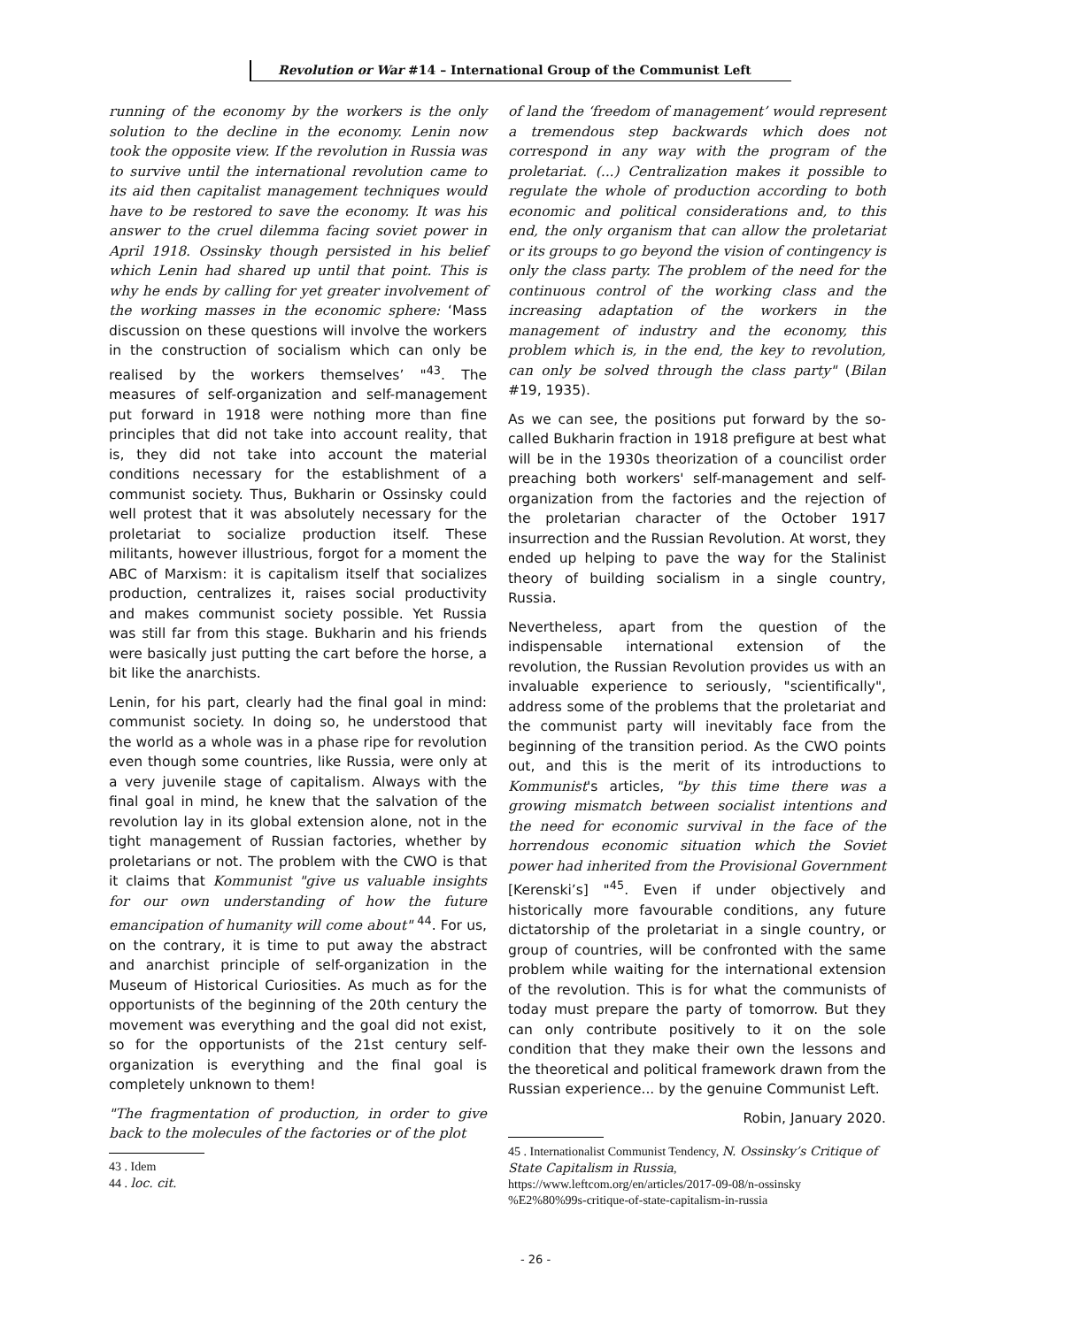Revolution or War #14 – International Group of the Communist Left
running of the economy by the workers is the only solution to the decline in the economy. Lenin now took the opposite view. If the revolution in Russia was to survive until the international revolution came to its aid then capitalist management techniques would have to be restored to save the economy. It was his answer to the cruel dilemma facing soviet power in April 1918. Ossinsky though persisted in his belief which Lenin had shared up until that point. This is why he ends by calling for yet greater involvement of the working masses in the economic sphere: ‘Mass discussion on these questions will involve the workers in the construction of socialism which can only be realised by the workers themselves’ "<sup>43</sup>. The measures of self-organization and self-management put forward in 1918 were nothing more than fine principles that did not take into account reality, that is, they did not take into account the material conditions necessary for the establishment of a communist society. Thus, Bukharin or Ossinsky could well protest that it was absolutely necessary for the proletariat to socialize production itself. These militants, however illustrious, forgot for a moment the ABC of Marxism: it is capitalism itself that socializes production, centralizes it, raises social productivity and makes communist society possible. Yet Russia was still far from this stage. Bukharin and his friends were basically just putting the cart before the horse, a bit like the anarchists.
Lenin, for his part, clearly had the final goal in mind: communist society. In doing so, he understood that the world as a whole was in a phase ripe for revolution even though some countries, like Russia, were only at a very juvenile stage of capitalism. Always with the final goal in mind, he knew that the salvation of the revolution lay in its global extension alone, not in the tight management of Russian factories, whether by proletarians or not. The problem with the CWO is that it claims that Kommunist "give us valuable insights for our own understanding of how the future emancipation of humanity will come about" <sup>44</sup>. For us, on the contrary, it is time to put away the abstract and anarchist principle of self-organization in the Museum of Historical Curiosities. As much as for the opportunists of the beginning of the 20th century the movement was everything and the goal did not exist, so for the opportunists of the 21st century self-organization is everything and the final goal is completely unknown to them!
"The fragmentation of production, in order to give back to the molecules of the factories or of the plot
43 . Idem
44 . loc. cit.
of land the ‘freedom of management’ would represent a tremendous step backwards which does not correspond in any way with the program of the proletariat. (...) Centralization makes it possible to regulate the whole of production according to both economic and political considerations and, to this end, the only organism that can allow the proletariat or its groups to go beyond the vision of contingency is only the class party. The problem of the need for the continuous control of the working class and the increasing adaptation of the workers in the management of industry and the economy, this problem which is, in the end, the key to revolution, can only be solved through the class party" (Bilan #19, 1935).
As we can see, the positions put forward by the so-called Bukharin fraction in 1918 prefigure at best what will be in the 1930s theorization of a councilist order preaching both workers' self-management and self-organization from the factories and the rejection of the proletarian character of the October 1917 insurrection and the Russian Revolution. At worst, they ended up helping to pave the way for the Stalinist theory of building socialism in a single country, Russia.
Nevertheless, apart from the question of the indispensable international extension of the revolution, the Russian Revolution provides us with an invaluable experience to seriously, "scientifically", address some of the problems that the proletariat and the communist party will inevitably face from the beginning of the transition period. As the CWO points out, and this is the merit of its introductions to Kommunist's articles, "by this time there was a growing mismatch between socialist intentions and the need for economic survival in the face of the horrendous economic situation which the Soviet power had inherited from the Provisional Government [Kerenski’s] "<sup>45</sup>. Even if under objectively and historically more favourable conditions, any future dictatorship of the proletariat in a single country, or group of countries, will be confronted with the same problem while waiting for the international extension of the revolution. This is for what the communists of today must prepare the party of tomorrow. But they can only contribute positively to it on the sole condition that they make their own the lessons and the theoretical and political framework drawn from the Russian experience... by the genuine Communist Left.
Robin, January 2020.
45 . Internationalist Communist Tendency, N. Ossinsky’s Critique of State Capitalism in Russia, https://www.leftcom.org/en/articles/2017-09-08/n-ossinsky %E2%80%99s-critique-of-state-capitalism-in-russia
- 26 -